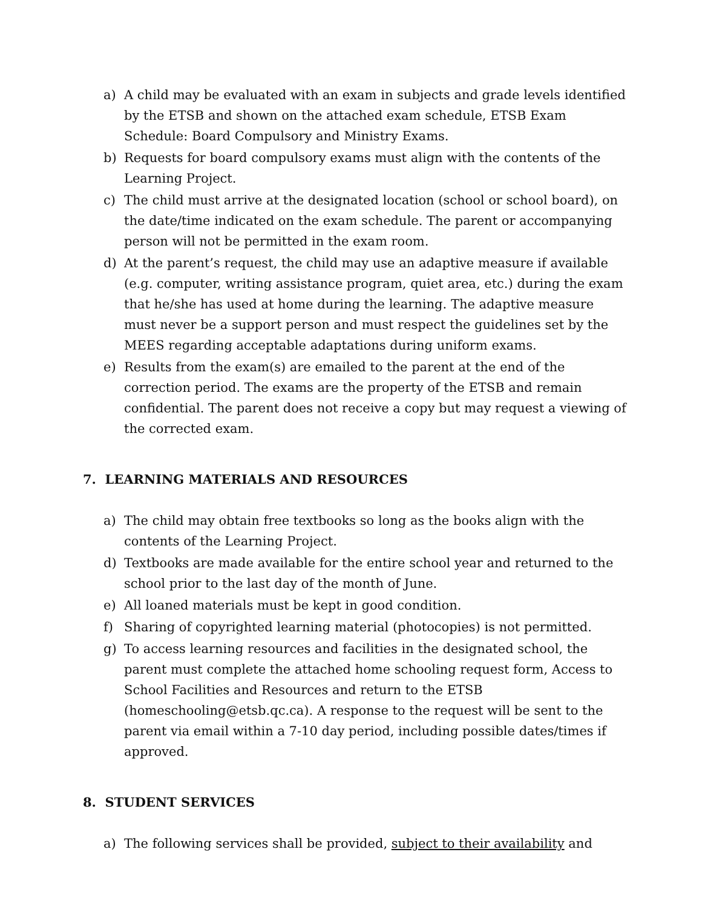a) A child may be evaluated with an exam in subjects and grade levels identified by the ETSB and shown on the attached exam schedule, ETSB Exam Schedule: Board Compulsory and Ministry Exams.
b) Requests for board compulsory exams must align with the contents of the Learning Project.
c) The child must arrive at the designated location (school or school board), on the date/time indicated on the exam schedule. The parent or accompanying person will not be permitted in the exam room.
d) At the parent’s request, the child may use an adaptive measure if available (e.g. computer, writing assistance program, quiet area, etc.) during the exam that he/she has used at home during the learning. The adaptive measure must never be a support person and must respect the guidelines set by the MEES regarding acceptable adaptations during uniform exams.
e) Results from the exam(s) are emailed to the parent at the end of the correction period. The exams are the property of the ETSB and remain confidential. The parent does not receive a copy but may request a viewing of the corrected exam.
7. LEARNING MATERIALS AND RESOURCES
a) The child may obtain free textbooks so long as the books align with the contents of the Learning Project.
d) Textbooks are made available for the entire school year and returned to the school prior to the last day of the month of June.
e) All loaned materials must be kept in good condition.
f) Sharing of copyrighted learning material (photocopies) is not permitted.
g) To access learning resources and facilities in the designated school, the parent must complete the attached home schooling request form, Access to School Facilities and Resources and return to the ETSB (homeschooling@etsb.qc.ca). A response to the request will be sent to the parent via email within a 7-10 day period, including possible dates/times if approved.
8. STUDENT SERVICES
a) The following services shall be provided, subject to their availability and